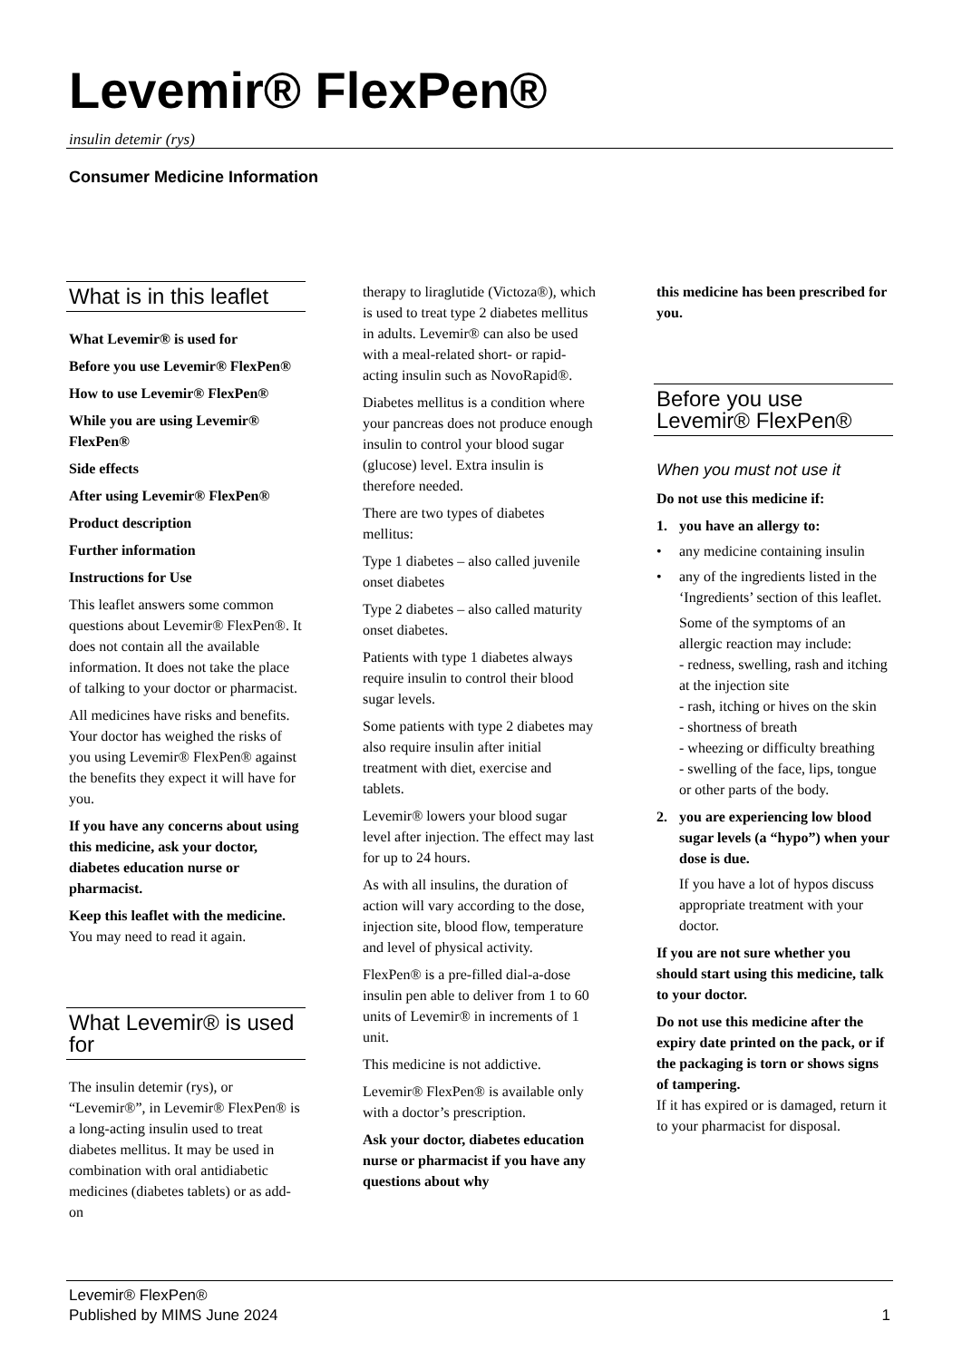Levemir® FlexPen®
insulin detemir (rys)
Consumer Medicine Information
What is in this leaflet
What Levemir® is used for
Before you use Levemir® FlexPen®
How to use Levemir® FlexPen®
While you are using Levemir® FlexPen®
Side effects
After using Levemir® FlexPen®
Product description
Further information
Instructions for Use
This leaflet answers some common questions about Levemir® FlexPen®. It does not contain all the available information. It does not take the place of talking to your doctor or pharmacist.
All medicines have risks and benefits. Your doctor has weighed the risks of you using Levemir® FlexPen® against the benefits they expect it will have for you.
If you have any concerns about using this medicine, ask your doctor, diabetes education nurse or pharmacist.
Keep this leaflet with the medicine.
You may need to read it again.
What Levemir® is used for
The insulin detemir (rys), or “Levemir®”, in Levemir® FlexPen® is a long-acting insulin used to treat diabetes mellitus. It may be used in combination with oral antidiabetic medicines (diabetes tablets) or as add-on
therapy to liraglutide (Victoza®), which is used to treat type 2 diabetes mellitus in adults. Levemir® can also be used with a meal-related short- or rapid-acting insulin such as NovoRapid®.
Diabetes mellitus is a condition where your pancreas does not produce enough insulin to control your blood sugar (glucose) level. Extra insulin is therefore needed.
There are two types of diabetes mellitus:
Type 1 diabetes – also called juvenile onset diabetes
Type 2 diabetes – also called maturity onset diabetes.
Patients with type 1 diabetes always require insulin to control their blood sugar levels.
Some patients with type 2 diabetes may also require insulin after initial treatment with diet, exercise and tablets.
Levemir® lowers your blood sugar level after injection. The effect may last for up to 24 hours.
As with all insulins, the duration of action will vary according to the dose, injection site, blood flow, temperature and level of physical activity.
FlexPen® is a pre-filled dial-a-dose insulin pen able to deliver from 1 to 60 units of Levemir® in increments of 1 unit.
This medicine is not addictive.
Levemir® FlexPen® is available only with a doctor’s prescription.
Ask your doctor, diabetes education nurse or pharmacist if you have any questions about why
this medicine has been prescribed for you.
Before you use Levemir® FlexPen®
When you must not use it
Do not use this medicine if:
1. you have an allergy to:
• any medicine containing insulin
• any of the ingredients listed in the ‘Ingredients’ section of this leaflet.
Some of the symptoms of an allergic reaction may include:
- redness, swelling, rash and itching at the injection site
- rash, itching or hives on the skin
- shortness of breath
- wheezing or difficulty breathing
- swelling of the face, lips, tongue or other parts of the body.
2. you are experiencing low blood sugar levels (a “hypo”) when your dose is due.
If you have a lot of hypos discuss appropriate treatment with your doctor.
If you are not sure whether you should start using this medicine, talk to your doctor.
Do not use this medicine after the expiry date printed on the pack, or if the packaging is torn or shows signs of tampering.
If it has expired or is damaged, return it to your pharmacist for disposal.
Levemir® FlexPen®
Published by MIMS June 2024
1